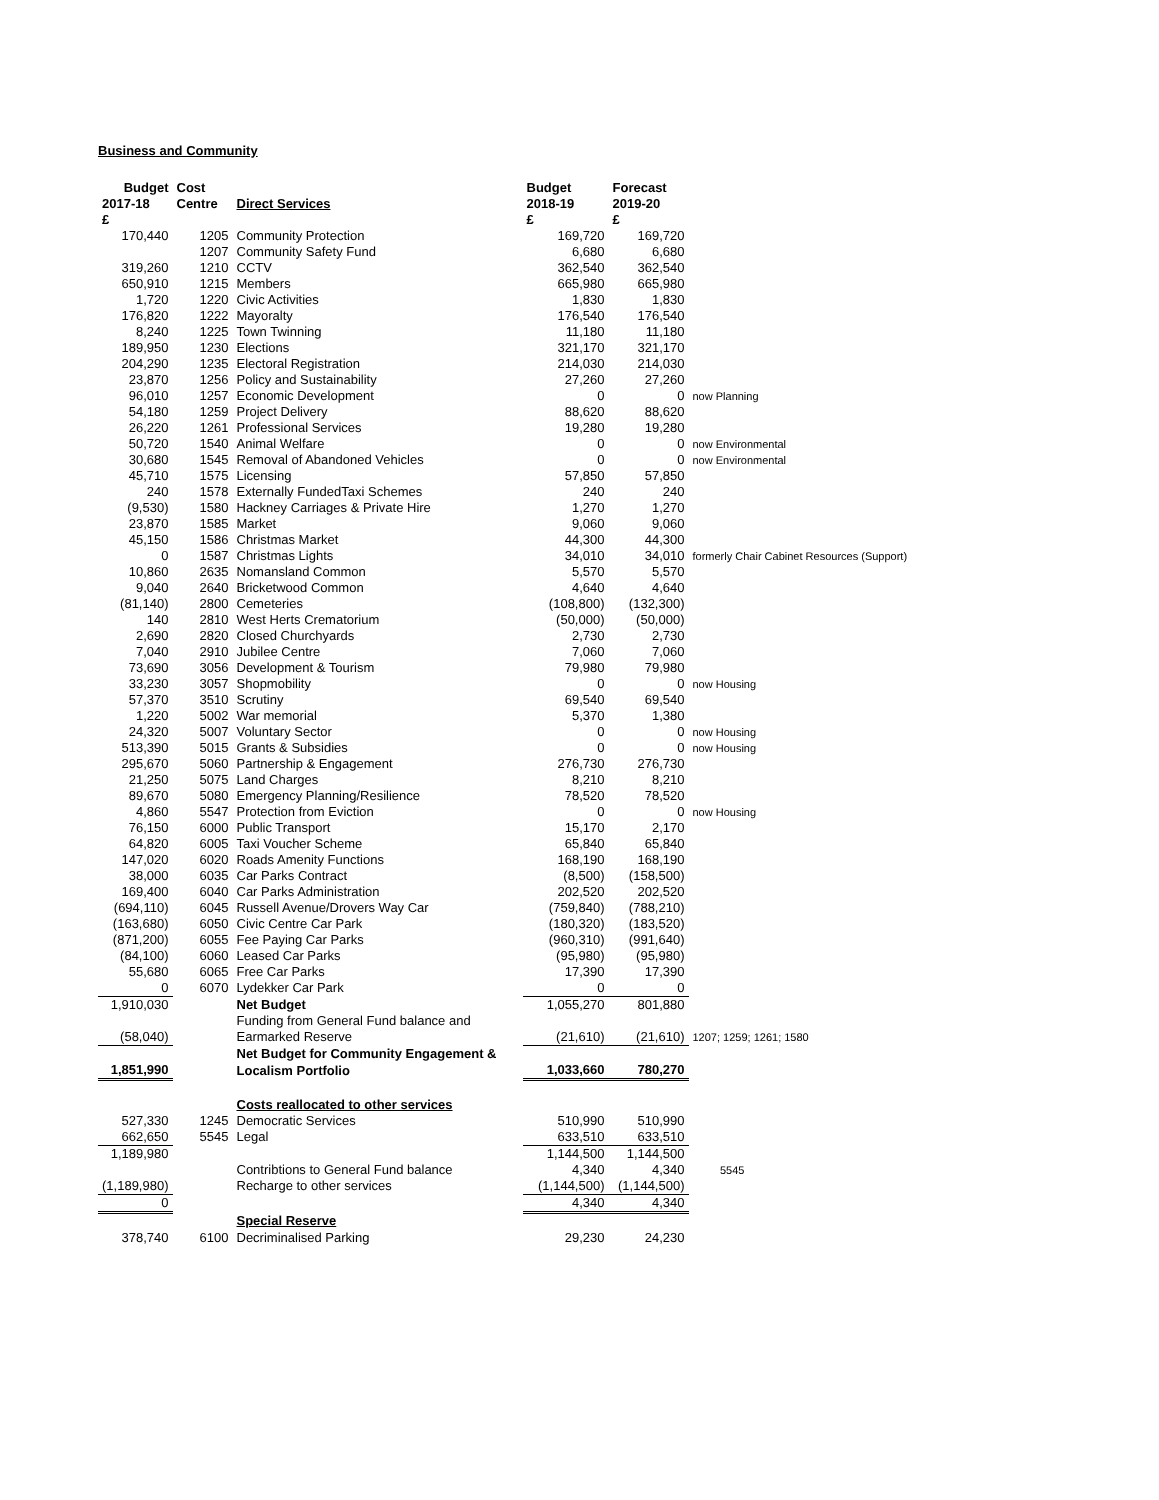Business and Community
| Budget | Cost | | Budget | Forecast | |
| --- | --- | --- | --- | --- | --- |
| 2017-18 | Centre | Direct Services | 2018-19 | 2019-20 | |
| £ | | | £ | £ | |
| 170,440 | 1205 | Community Protection | 169,720 | 169,720 | |
| | 1207 | Community Safety Fund | 6,680 | 6,680 | |
| 319,260 | 1210 | CCTV | 362,540 | 362,540 | |
| 650,910 | 1215 | Members | 665,980 | 665,980 | |
| 1,720 | 1220 | Civic Activities | 1,830 | 1,830 | |
| 176,820 | 1222 | Mayoralty | 176,540 | 176,540 | |
| 8,240 | 1225 | Town Twinning | 11,180 | 11,180 | |
| 189,950 | 1230 | Elections | 321,170 | 321,170 | |
| 204,290 | 1235 | Electoral Registration | 214,030 | 214,030 | |
| 23,870 | 1256 | Policy and Sustainability | 27,260 | 27,260 | |
| 96,010 | 1257 | Economic Development | 0 | 0 | now Planning |
| 54,180 | 1259 | Project Delivery | 88,620 | 88,620 | |
| 26,220 | 1261 | Professional Services | 19,280 | 19,280 | |
| 50,720 | 1540 | Animal Welfare | 0 | 0 | now Environmental |
| 30,680 | 1545 | Removal of Abandoned Vehicles | 0 | 0 | now Environmental |
| 45,710 | 1575 | Licensing | 57,850 | 57,850 | |
| 240 | 1578 | Externally FundedTaxi Schemes | 240 | 240 | |
| (9,530) | 1580 | Hackney Carriages & Private Hire | 1,270 | 1,270 | |
| 23,870 | 1585 | Market | 9,060 | 9,060 | |
| 45,150 | 1586 | Christmas Market | 44,300 | 44,300 | |
| 0 | 1587 | Christmas Lights | 34,010 | 34,010 | formerly Chair Cabinet Resources (Support) |
| 10,860 | 2635 | Nomansland Common | 5,570 | 5,570 | |
| 9,040 | 2640 | Bricketwood Common | 4,640 | 4,640 | |
| (81,140) | 2800 | Cemeteries | (108,800) | (132,300) | |
| 140 | 2810 | West Herts Crematorium | (50,000) | (50,000) | |
| 2,690 | 2820 | Closed Churchyards | 2,730 | 2,730 | |
| 7,040 | 2910 | Jubilee Centre | 7,060 | 7,060 | |
| 73,690 | 3056 | Development & Tourism | 79,980 | 79,980 | |
| 33,230 | 3057 | Shopmobility | 0 | 0 | now Housing |
| 57,370 | 3510 | Scrutiny | 69,540 | 69,540 | |
| 1,220 | 5002 | War memorial | 5,370 | 1,380 | |
| 24,320 | 5007 | Voluntary Sector | 0 | 0 | now Housing |
| 513,390 | 5015 | Grants & Subsidies | 0 | 0 | now Housing |
| 295,670 | 5060 | Partnership & Engagement | 276,730 | 276,730 | |
| 21,250 | 5075 | Land Charges | 8,210 | 8,210 | |
| 89,670 | 5080 | Emergency Planning/Resilience | 78,520 | 78,520 | |
| 4,860 | 5547 | Protection from Eviction | 0 | 0 | now Housing |
| 76,150 | 6000 | Public Transport | 15,170 | 2,170 | |
| 64,820 | 6005 | Taxi Voucher Scheme | 65,840 | 65,840 | |
| 147,020 | 6020 | Roads Amenity Functions | 168,190 | 168,190 | |
| 38,000 | 6035 | Car Parks Contract | (8,500) | (158,500) | |
| 169,400 | 6040 | Car Parks Administration | 202,520 | 202,520 | |
| (694,110) | 6045 | Russell Avenue/Drovers Way Car | (759,840) | (788,210) | |
| (163,680) | 6050 | Civic Centre Car Park | (180,320) | (183,520) | |
| (871,200) | 6055 | Fee Paying Car Parks | (960,310) | (991,640) | |
| (84,100) | 6060 | Leased Car Parks | (95,980) | (95,980) | |
| 55,680 | 6065 | Free Car Parks | 17,390 | 17,390 | |
| 0 | 6070 | Lydekker Car Park | 0 | 0 | |
| 1,910,030 | | Net Budget | 1,055,270 | 801,880 | |
| | | Funding from General Fund balance and | | | |
| (58,040) | | Earmarked Reserve | (21,610) | (21,610) | 1207; 1259; 1261; 1580 |
| | | Net Budget for Community Engagement & | | | |
| 1,851,990 | | Localism Portfolio | 1,033,660 | 780,270 | |
| | | Costs reallocated to other services | | | |
| 527,330 | 1245 | Democratic Services | 510,990 | 510,990 | |
| 662,650 | 5545 | Legal | 633,510 | 633,510 | |
| 1,189,980 | | | 1,144,500 | 1,144,500 | |
| | | Contribtions to General Fund balance | 4,340 | 4,340 | 5545 |
| (1,189,980) | | Recharge to other services | (1,144,500) | (1,144,500) | |
| 0 | | | 4,340 | 4,340 | |
| | | Special Reserve | | | |
| 378,740 | 6100 | Decriminalised Parking | 29,230 | 24,230 | |